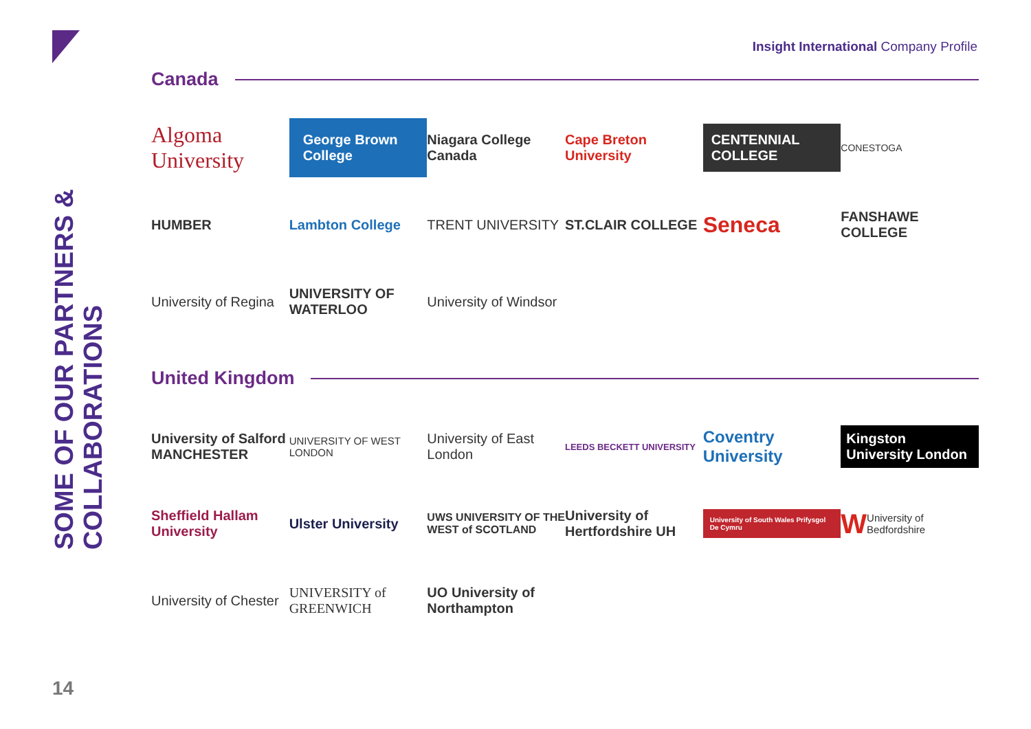Insight International Company Profile
SOME OF OUR PARTNERS &
COLLABORATIONS
Canada
Algoma University
George Brown College
Niagara College Canada
Cape Breton University
CENTENNIAL COLLEGE
CONESTOGA
HUMBER
Lambton College
TRENT UNIVERSITY
ST.CLAIR COLLEGE
Seneca
FANSHAWE COLLEGE
University of Regina
UNIVERSITY OF WATERLOO
University of Windsor
United Kingdom
University of Salford MANCHESTER
UNIVERSITY OF WEST LONDON
University of East London
LEEDS BECKETT UNIVERSITY
Coventry University
Kingston University London
Sheffield Hallam University
Ulster University
UWS UNIVERSITY OF THE WEST of SCOTLAND
University of Hertfordshire UH
University of South Wales Prifysgol De Cymru
W University of Bedfordshire
University of Chester
UNIVERSITY of GREENWICH
UO University of Northampton
14